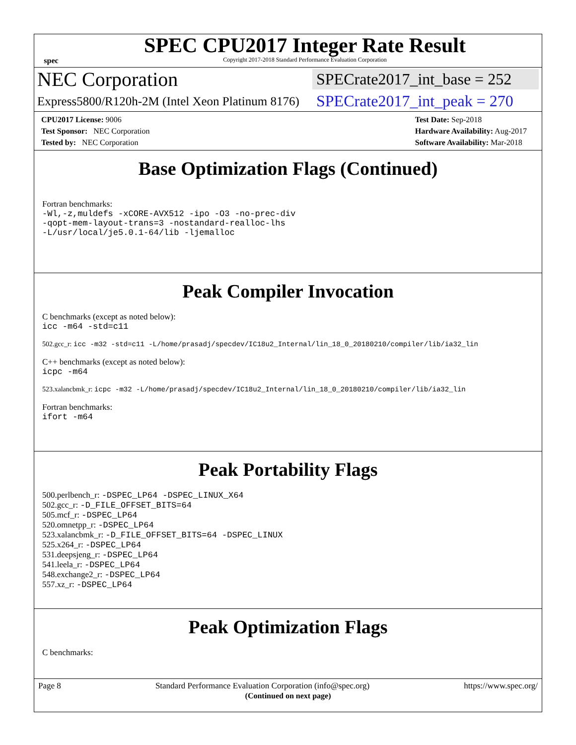spec
SPEC CPU2017 Integer Rate Result
Copyright 2017-2018 Standard Performance Evaluation Corporation
NEC Corporation SPECrate2017_int_base = 252
Express5800/R120h-2M (Intel Xeon Platinum 8176) SPECrate2017_int_peak = 270
CPU2017 License: 9006
Test Sponsor: NEC Corporation
Tested by: NEC Corporation
Test Date: Sep-2018
Hardware Availability: Aug-2017
Software Availability: Mar-2018
Base Optimization Flags (Continued)
Fortran benchmarks:
-Wl,-z,muldefs -xCORE-AVX512 -ipo -O3 -no-prec-div
-qopt-mem-layout-trans=3 -nostandard-realloc-lhs
-L/usr/local/je5.0.1-64/lib -ljemalloc
Peak Compiler Invocation
C benchmarks (except as noted below):
icc -m64 -std=c11
502.gcc_r: icc -m32 -std=c11 -L/home/prasadj/specdev/IC18u2_Internal/lin_18_0_20180210/compiler/lib/ia32_lin
C++ benchmarks (except as noted below):
icpc -m64
523.xalancbmk_r: icpc -m32 -L/home/prasadj/specdev/IC18u2_Internal/lin_18_0_20180210/compiler/lib/ia32_lin
Fortran benchmarks:
ifort -m64
Peak Portability Flags
500.perlbench_r: -DSPEC_LP64 -DSPEC_LINUX_X64
502.gcc_r: -D_FILE_OFFSET_BITS=64
505.mcf_r: -DSPEC_LP64
520.omnetpp_r: -DSPEC_LP64
523.xalancbmk_r: -D_FILE_OFFSET_BITS=64 -DSPEC_LINUX
525.x264_r: -DSPEC_LP64
531.deepsjeng_r: -DSPEC_LP64
541.leela_r: -DSPEC_LP64
548.exchange2_r: -DSPEC_LP64
557.xz_r: -DSPEC_LP64
Peak Optimization Flags
C benchmarks:
(Continued on next page)
Page 8 Standard Performance Evaluation Corporation (info@spec.org) https://www.spec.org/